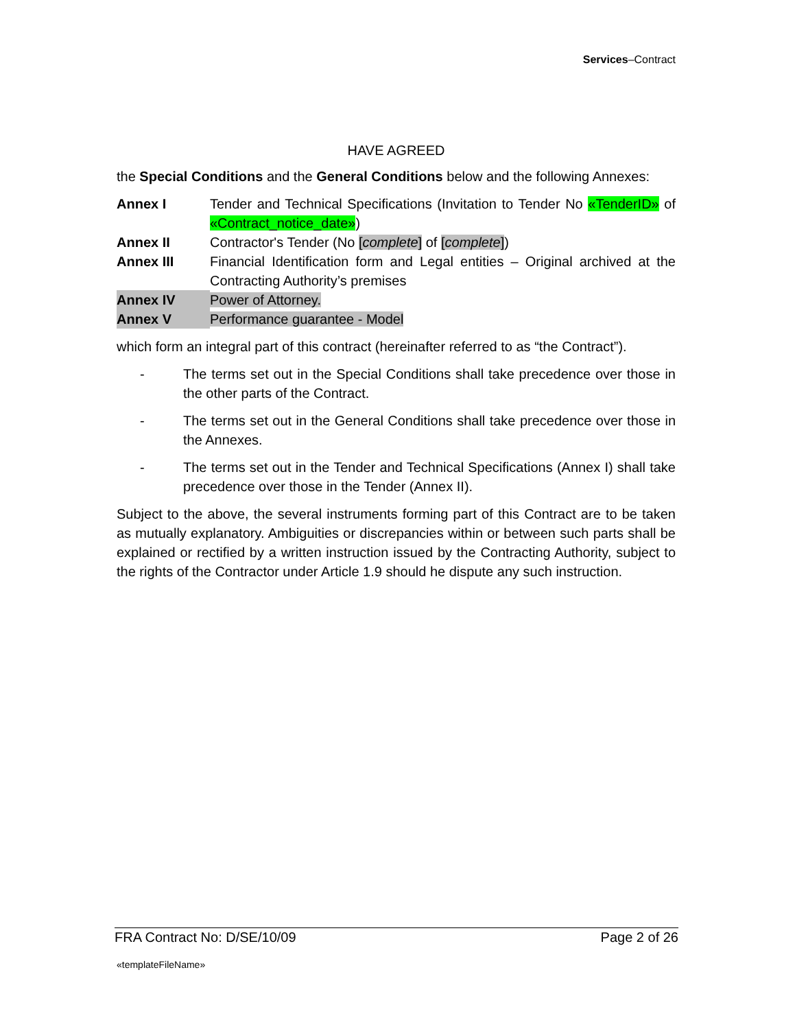Services–Contract
HAVE AGREED
the Special Conditions and the General Conditions below and the following Annexes:
Annex I Tender and Technical Specifications (Invitation to Tender No «TenderID» of «Contract_notice_date»)
Annex II Contractor's Tender (No [complete] of [complete])
Annex III Financial Identification form and Legal entities – Original archived at the Contracting Authority’s premises
Annex IV Power of Attorney.
Annex V Performance guarantee - Model
which form an integral part of this contract (hereinafter referred to as “the Contract”).
- The terms set out in the Special Conditions shall take precedence over those in the other parts of the Contract.
- The terms set out in the General Conditions shall take precedence over those in the Annexes.
- The terms set out in the Tender and Technical Specifications (Annex I) shall take precedence over those in the Tender (Annex II).
Subject to the above, the several instruments forming part of this Contract are to be taken as mutually explanatory. Ambiguities or discrepancies within or between such parts shall be explained or rectified by a written instruction issued by the Contracting Authority, subject to the rights of the Contractor under Article 1.9 should he dispute any such instruction.
FRA Contract No: D/SE/10/09 Page 2 of 26
«templateFileName»